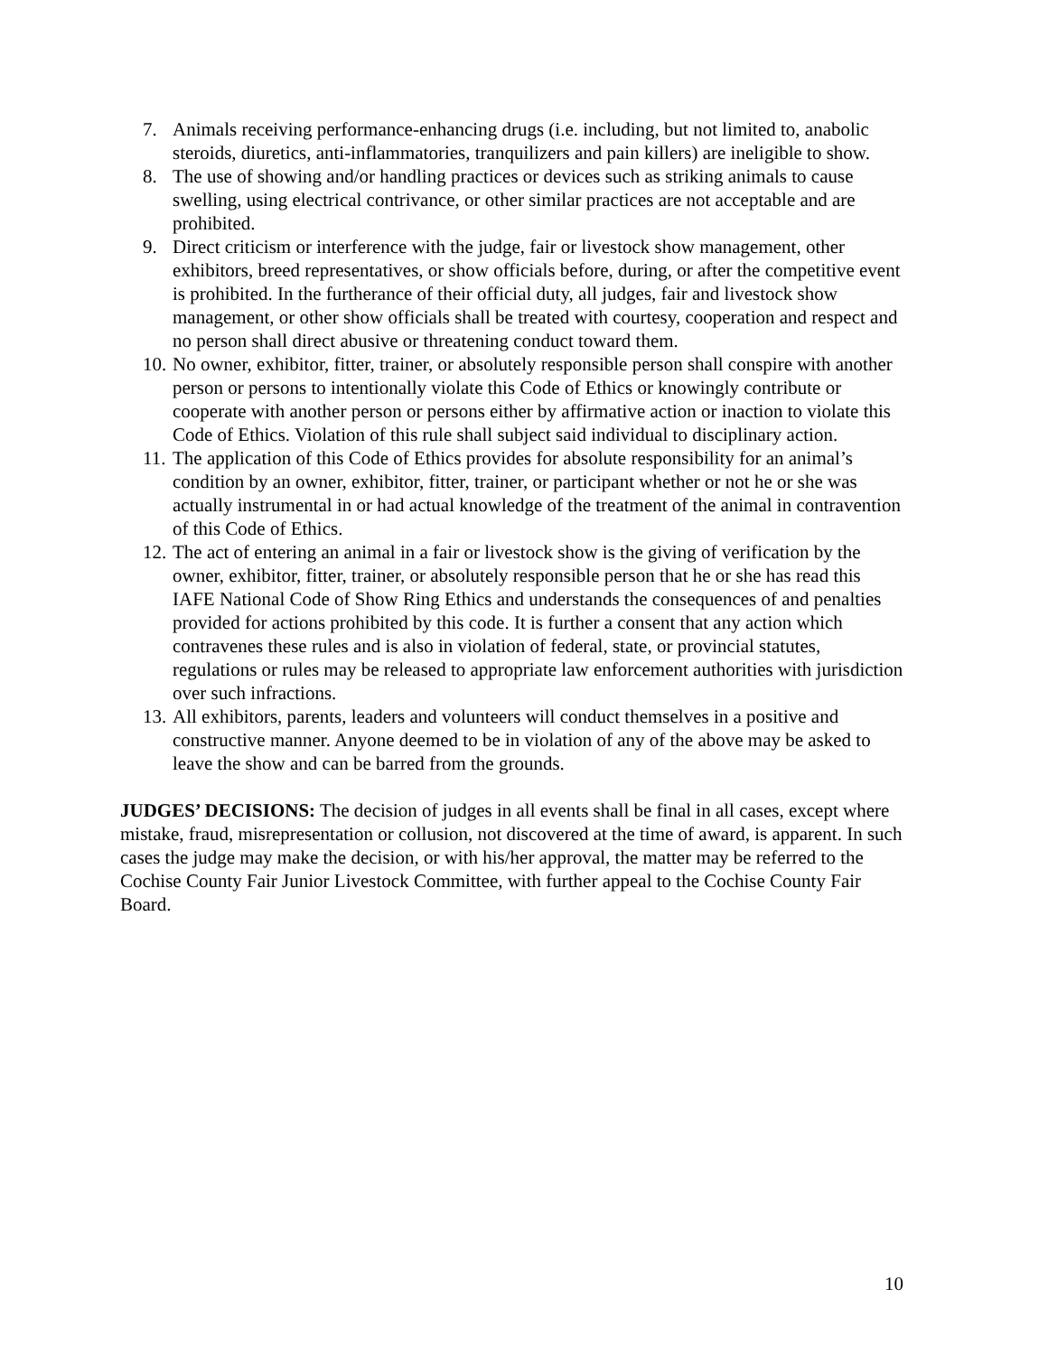7. Animals receiving performance-enhancing drugs (i.e. including, but not limited to, anabolic steroids, diuretics, anti-inflammatories, tranquilizers and pain killers) are ineligible to show.
8. The use of showing and/or handling practices or devices such as striking animals to cause swelling, using electrical contrivance, or other similar practices are not acceptable and are prohibited.
9. Direct criticism or interference with the judge, fair or livestock show management, other exhibitors, breed representatives, or show officials before, during, or after the competitive event is prohibited. In the furtherance of their official duty, all judges, fair and livestock show management, or other show officials shall be treated with courtesy, cooperation and respect and no person shall direct abusive or threatening conduct toward them.
10. No owner, exhibitor, fitter, trainer, or absolutely responsible person shall conspire with another person or persons to intentionally violate this Code of Ethics or knowingly contribute or cooperate with another person or persons either by affirmative action or inaction to violate this Code of Ethics. Violation of this rule shall subject said individual to disciplinary action.
11. The application of this Code of Ethics provides for absolute responsibility for an animal’s condition by an owner, exhibitor, fitter, trainer, or participant whether or not he or she was actually instrumental in or had actual knowledge of the treatment of the animal in contravention of this Code of Ethics.
12. The act of entering an animal in a fair or livestock show is the giving of verification by the owner, exhibitor, fitter, trainer, or absolutely responsible person that he or she has read this IAFE National Code of Show Ring Ethics and understands the consequences of and penalties provided for actions prohibited by this code. It is further a consent that any action which contravenes these rules and is also in violation of federal, state, or provincial statutes, regulations or rules may be released to appropriate law enforcement authorities with jurisdiction over such infractions.
13. All exhibitors, parents, leaders and volunteers will conduct themselves in a positive and constructive manner. Anyone deemed to be in violation of any of the above may be asked to leave the show and can be barred from the grounds.
JUDGES’ DECISIONS: The decision of judges in all events shall be final in all cases, except where mistake, fraud, misrepresentation or collusion, not discovered at the time of award, is apparent. In such cases the judge may make the decision, or with his/her approval, the matter may be referred to the Cochise County Fair Junior Livestock Committee, with further appeal to the Cochise County Fair Board.
10